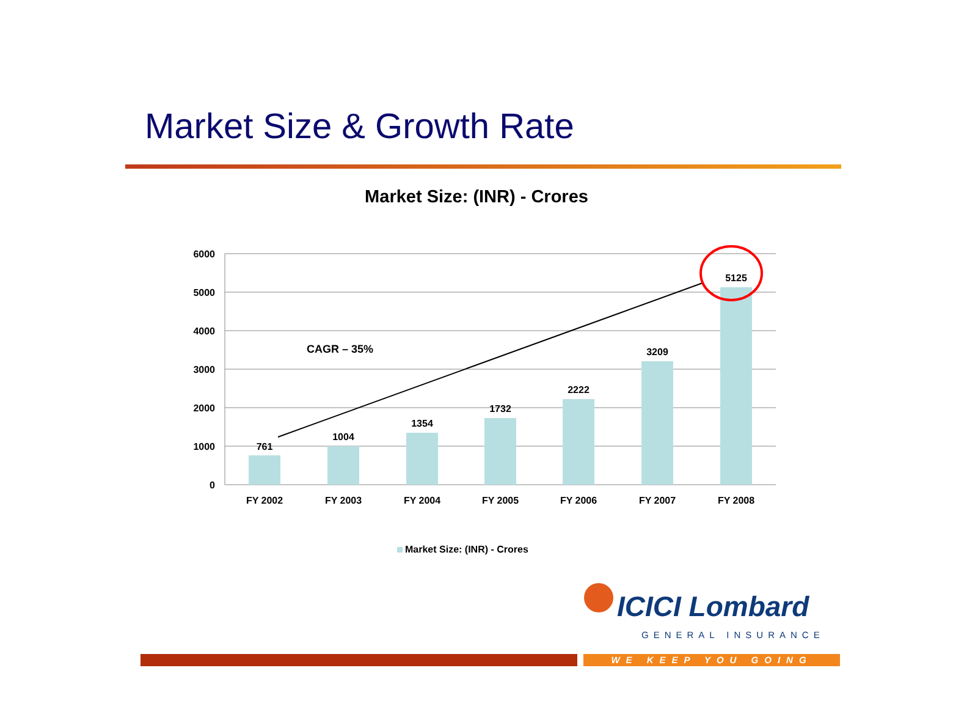Market Size & Growth Rate
Market Size: (INR) - Crores
6000
5000
4000
3000
2000
1000
0
761
1004
1354
1732
2222
3209
5125
FY 2002
FY 2003
FY 2004
FY 2005
FY 2006
FY 2007
FY 2008
CAGR – 35%
Market Size: (INR) - Crores
ICICI Lombard
GENERAL INSURANCE
WE KEEP YOU GOING